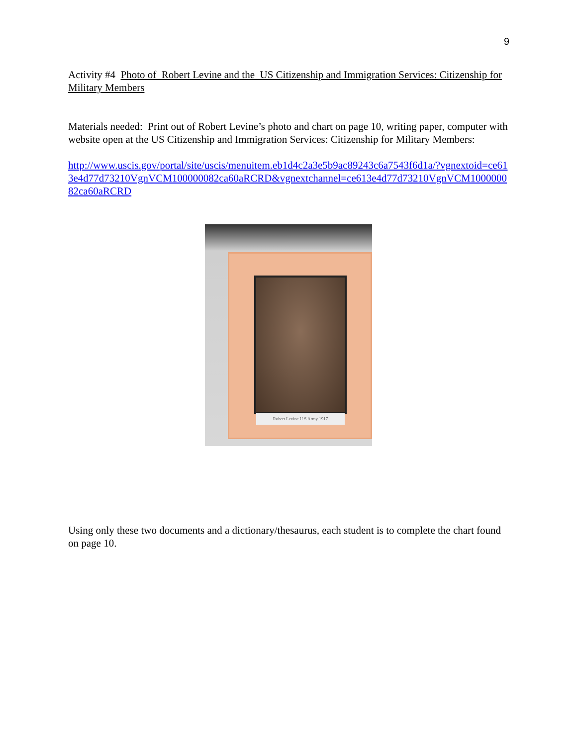9
Activity #4 Photo of Robert Levine and the US Citizenship and Immigration Services: Citizenship for Military Members
Materials needed: Print out of Robert Levine’s photo and chart on page 10, writing paper, computer with website open at the US Citizenship and Immigration Services: Citizenship for Military Members:
http://www.uscis.gov/portal/site/uscis/menuitem.eb1d4c2a3e5b9ac89243c6a7543f6d1a/?vgnextoid=ce613e4d77d73210VgnVCM100000082ca60aRCRD&vgnextchannel=ce613e4d77d73210VgnVCM100000082ca60aRCRD
Robert Levine U S Army 1917
Using only these two documents and a dictionary/thesaurus, each student is to complete the chart found on page 10.